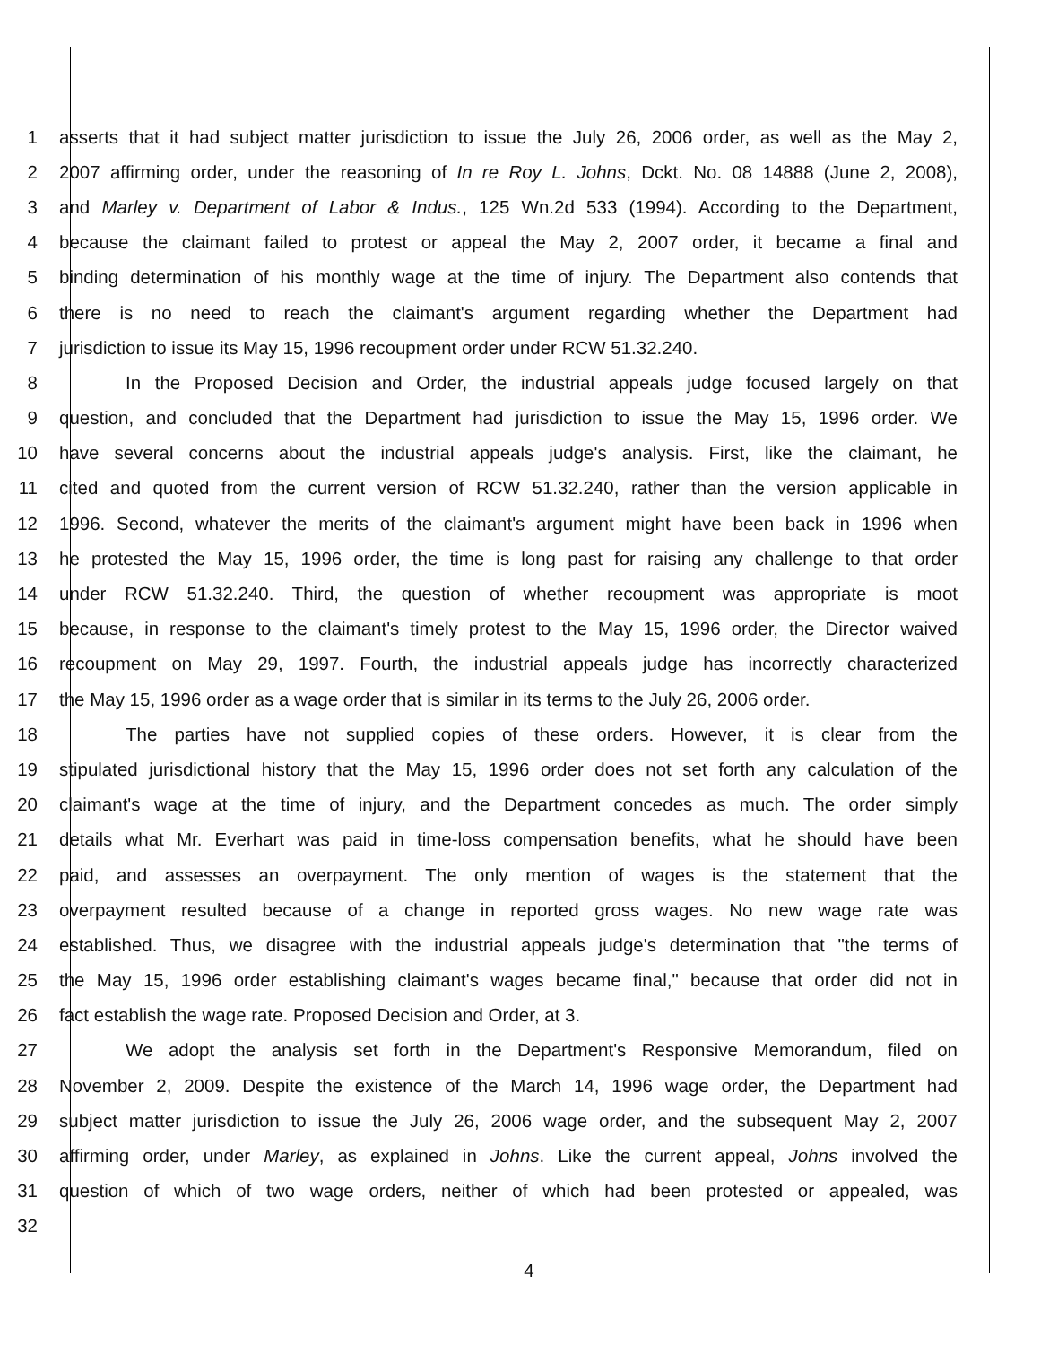1 asserts that it had subject matter jurisdiction to issue the July 26, 2006 order, as well as the May 2,
2 2007 affirming order, under the reasoning of In re Roy L. Johns, Dckt. No. 08 14888 (June 2, 2008),
3 and Marley v. Department of Labor & Indus., 125 Wn.2d 533 (1994). According to the Department,
4 because the claimant failed to protest or appeal the May 2, 2007 order, it became a final and
5 binding determination of his monthly wage at the time of injury. The Department also contends that
6 there is no need to reach the claimant's argument regarding whether the Department had
7 jurisdiction to issue its May 15, 1996 recoupment order under RCW 51.32.240.
8 In the Proposed Decision and Order, the industrial appeals judge focused largely on that
9 question, and concluded that the Department had jurisdiction to issue the May 15, 1996 order. We
10 have several concerns about the industrial appeals judge's analysis. First, like the claimant, he
11 cited and quoted from the current version of RCW 51.32.240, rather than the version applicable in
12 1996. Second, whatever the merits of the claimant's argument might have been back in 1996 when
13 he protested the May 15, 1996 order, the time is long past for raising any challenge to that order
14 under RCW 51.32.240. Third, the question of whether recoupment was appropriate is moot
15 because, in response to the claimant's timely protest to the May 15, 1996 order, the Director waived
16 recoupment on May 29, 1997. Fourth, the industrial appeals judge has incorrectly characterized
17 the May 15, 1996 order as a wage order that is similar in its terms to the July 26, 2006 order.
18 The parties have not supplied copies of these orders. However, it is clear from the
19 stipulated jurisdictional history that the May 15, 1996 order does not set forth any calculation of the
20 claimant's wage at the time of injury, and the Department concedes as much. The order simply
21 details what Mr. Everhart was paid in time-loss compensation benefits, what he should have been
22 paid, and assesses an overpayment. The only mention of wages is the statement that the
23 overpayment resulted because of a change in reported gross wages. No new wage rate was
24 established. Thus, we disagree with the industrial appeals judge's determination that "the terms of
25 the May 15, 1996 order establishing claimant's wages became final," because that order did not in
26 fact establish the wage rate. Proposed Decision and Order, at 3.
27 We adopt the analysis set forth in the Department's Responsive Memorandum, filed on
28 November 2, 2009. Despite the existence of the March 14, 1996 wage order, the Department had
29 subject matter jurisdiction to issue the July 26, 2006 wage order, and the subsequent May 2, 2007
30 affirming order, under Marley, as explained in Johns. Like the current appeal, Johns involved the
31 question of which of two wage orders, neither of which had been protested or appealed, was
32
4